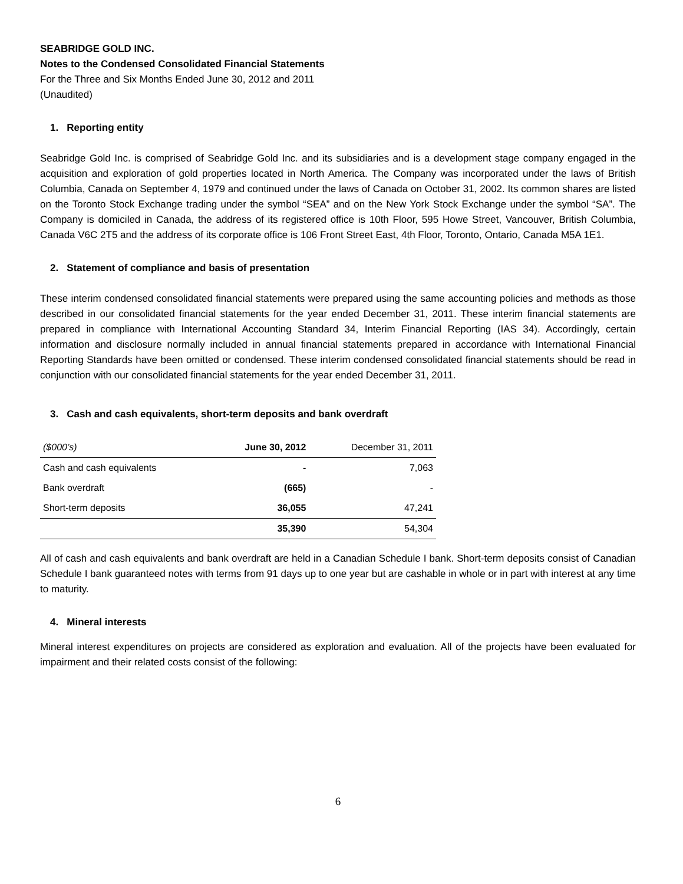SEABRIDGE GOLD INC.
Notes to the Condensed Consolidated Financial Statements
For the Three and Six Months Ended June 30, 2012 and 2011
(Unaudited)
1. Reporting entity
Seabridge Gold Inc. is comprised of Seabridge Gold Inc. and its subsidiaries and is a development stage company engaged in the acquisition and exploration of gold properties located in North America. The Company was incorporated under the laws of British Columbia, Canada on September 4, 1979 and continued under the laws of Canada on October 31, 2002. Its common shares are listed on the Toronto Stock Exchange trading under the symbol “SEA” and on the New York Stock Exchange under the symbol “SA”. The Company is domiciled in Canada, the address of its registered office is 10th Floor, 595 Howe Street, Vancouver, British Columbia, Canada V6C 2T5 and the address of its corporate office is 106 Front Street East, 4th Floor, Toronto, Ontario, Canada M5A 1E1.
2. Statement of compliance and basis of presentation
These interim condensed consolidated financial statements were prepared using the same accounting policies and methods as those described in our consolidated financial statements for the year ended December 31, 2011. These interim financial statements are prepared in compliance with International Accounting Standard 34, Interim Financial Reporting (IAS 34). Accordingly, certain information and disclosure normally included in annual financial statements prepared in accordance with International Financial Reporting Standards have been omitted or condensed. These interim condensed consolidated financial statements should be read in conjunction with our consolidated financial statements for the year ended December 31, 2011.
3. Cash and cash equivalents, short-term deposits and bank overdraft
| ($000’s) | June 30, 2012 | December 31, 2011 |
| --- | --- | --- |
| Cash and cash equivalents | - | 7,063 |
| Bank overdraft | (665) | - |
| Short-term deposits | 36,055 | 47,241 |
| | 35,390 | 54,304 |
All of cash and cash equivalents and bank overdraft are held in a Canadian Schedule I bank. Short-term deposits consist of Canadian Schedule I bank guaranteed notes with terms from 91 days up to one year but are cashable in whole or in part with interest at any time to maturity.
4. Mineral interests
Mineral interest expenditures on projects are considered as exploration and evaluation. All of the projects have been evaluated for impairment and their related costs consist of the following:
6